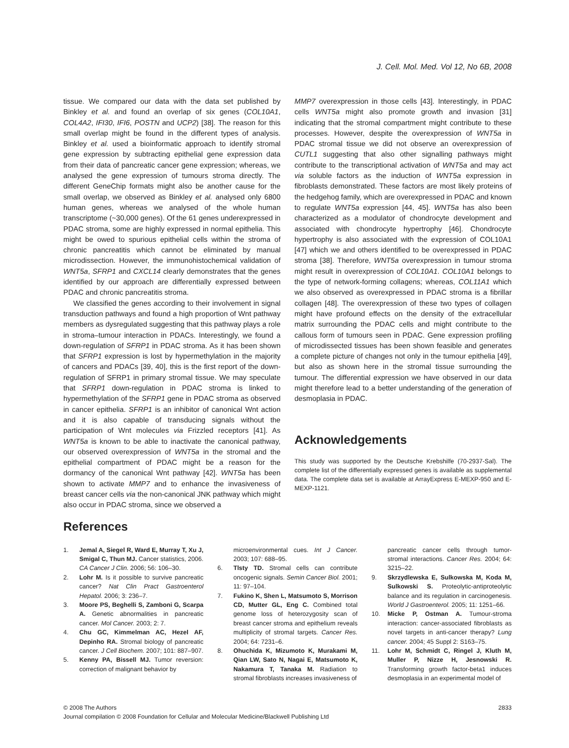J. Cell. Mol. Med. Vol 12, No 6B, 2008
tissue. We compared our data with the data set published by Binkley et al. and found an overlap of six genes (COL10A1, COL4A2, IFI30, IFI6, POSTN and UCP2) [38]. The reason for this small overlap might be found in the different types of analysis. Binkley et al. used a bioinformatic approach to identify stromal gene expression by subtracting epithelial gene expression data from their data of pancreatic cancer gene expression; whereas, we analysed the gene expression of tumours stroma directly. The different GeneChip formats might also be another cause for the small overlap, we observed as Binkley et al. analysed only 6800 human genes, whereas we analysed of the whole human transcriptome (~30,000 genes). Of the 61 genes underexpressed in PDAC stroma, some are highly expressed in normal epithelia. This might be owed to spurious epithelial cells within the stroma of chronic pancreatitis which cannot be eliminated by manual microdissection. However, the immunohistochemical validation of WNT5a, SFRP1 and CXCL14 clearly demonstrates that the genes identified by our approach are differentially expressed between PDAC and chronic pancreatitis stroma.
We classified the genes according to their involvement in signal transduction pathways and found a high proportion of Wnt pathway members as dysregulated suggesting that this pathway plays a role in stroma–tumour interaction in PDACs. Interestingly, we found a down-regulation of SFRP1 in PDAC stroma. As it has been shown that SFRP1 expression is lost by hypermethylation in the majority of cancers and PDACs [39, 40], this is the first report of the down-regulation of SFRP1 in primary stromal tissue. We may speculate that SFRP1 down-regulation in PDAC stroma is linked to hypermethylation of the SFRP1 gene in PDAC stroma as observed in cancer epithelia. SFRP1 is an inhibitor of canonical Wnt action and it is also capable of transducing signals without the participation of Wnt molecules via Frizzled receptors [41]. As WNT5a is known to be able to inactivate the canonical pathway, our observed overexpression of WNT5a in the stromal and the epithelial compartment of PDAC might be a reason for the dormancy of the canonical Wnt pathway [42]. WNT5a has been shown to activate MMP7 and to enhance the invasiveness of breast cancer cells via the non-canonical JNK pathway which might also occur in PDAC stroma, since we observed a
MMP7 overexpression in those cells [43]. Interestingly, in PDAC cells WNT5a might also promote growth and invasion [31] indicating that the stromal compartment might contribute to these processes. However, despite the overexpression of WNT5a in PDAC stromal tissue we did not observe an overexpression of CUTL1 suggesting that also other signalling pathways might contribute to the transcriptional activation of WNT5a and may act via soluble factors as the induction of WNT5a expression in fibroblasts demonstrated. These factors are most likely proteins of the hedgehog family, which are overexpressed in PDAC and known to regulate WNT5a expression [44, 45]. WNT5a has also been characterized as a modulator of chondrocyte development and associated with chondrocyte hypertrophy [46]. Chondrocyte hypertrophy is also associated with the expression of COL10A1 [47] which we and others identified to be overexpressed in PDAC stroma [38]. Therefore, WNT5a overexpression in tumour stroma might result in overexpression of COL10A1. COL10A1 belongs to the type of network-forming collagens; whereas, COL11A1 which we also observed as overexpressed in PDAC stroma is a fibrillar collagen [48]. The overexpression of these two types of collagen might have profound effects on the density of the extracellular matrix surrounding the PDAC cells and might contribute to the callous form of tumours seen in PDAC. Gene expression profiling of microdissected tissues has been shown feasible and generates a complete picture of changes not only in the tumour epithelia [49], but also as shown here in the stromal tissue surrounding the tumour. The differential expression we have observed in our data might therefore lead to a better understanding of the generation of desmoplasia in PDAC.
Acknowledgements
This study was supported by the Deutsche Krebshilfe (70-2937-Sal). The complete list of the differentially expressed genes is available as supplemental data. The complete data set is available at ArrayExpress E-MEXP-950 and E-MEXP-1121.
References
1. Jemal A, Siegel R, Ward E, Murray T, Xu J, Smigal C, Thun MJ. Cancer statistics, 2006. CA Cancer J Clin. 2006; 56: 106–30.
2. Lohr M. Is it possible to survive pancreatic cancer? Nat Clin Pract Gastroenterol Hepatol. 2006; 3: 236–7.
3. Moore PS, Beghelli S, Zamboni G, Scarpa A. Genetic abnormalities in pancreatic cancer. Mol Cancer. 2003; 2: 7.
4. Chu GC, Kimmelman AC, Hezel AF, Depinho RA. Stromal biology of pancreatic cancer. J Cell Biochem. 2007; 101: 887–907.
5. Kenny PA, Bissell MJ. Tumor reversion: correction of malignant behavior by
microenvironmental cues. Int J Cancer. 2003; 107: 688–95.
6. Tlsty TD. Stromal cells can contribute oncogenic signals. Semin Cancer Biol. 2001; 11: 97–104.
7. Fukino K, Shen L, Matsumoto S, Morrison CD, Mutter GL, Eng C. Combined total genome loss of heterozygosity scan of breast cancer stroma and epithelium reveals multiplicity of stromal targets. Cancer Res. 2004; 64: 7231–6.
8. Ohuchida K, Mizumoto K, Murakami M, Qian LW, Sato N, Nagai E, Matsumoto K, Nakamura T, Tanaka M. Radiation to stromal fibroblasts increases invasiveness of
pancreatic cancer cells through tumor-stromal interactions. Cancer Res. 2004; 64: 3215–22.
9. Skrzydlewska E, Sulkowska M, Koda M, Sulkowski S. Proteolytic-antiproteolytic balance and its regulation in carcinogenesis. World J Gastroenterol. 2005; 11: 1251–66.
10. Micke P, Ostman A. Tumour-stroma interaction: cancer-associated fibroblasts as novel targets in anti-cancer therapy? Lung cancer. 2004; 45 Suppl 2: S163–75.
11. Lohr M, Schmidt C, Ringel J, Kluth M, Muller P, Nizze H, Jesnowski R. Transforming growth factor-beta1 induces desmoplasia in an experimental model of
© 2008 The Authors
Journal compilation © 2008 Foundation for Cellular and Molecular Medicine/Blackwell Publishing Ltd
2833